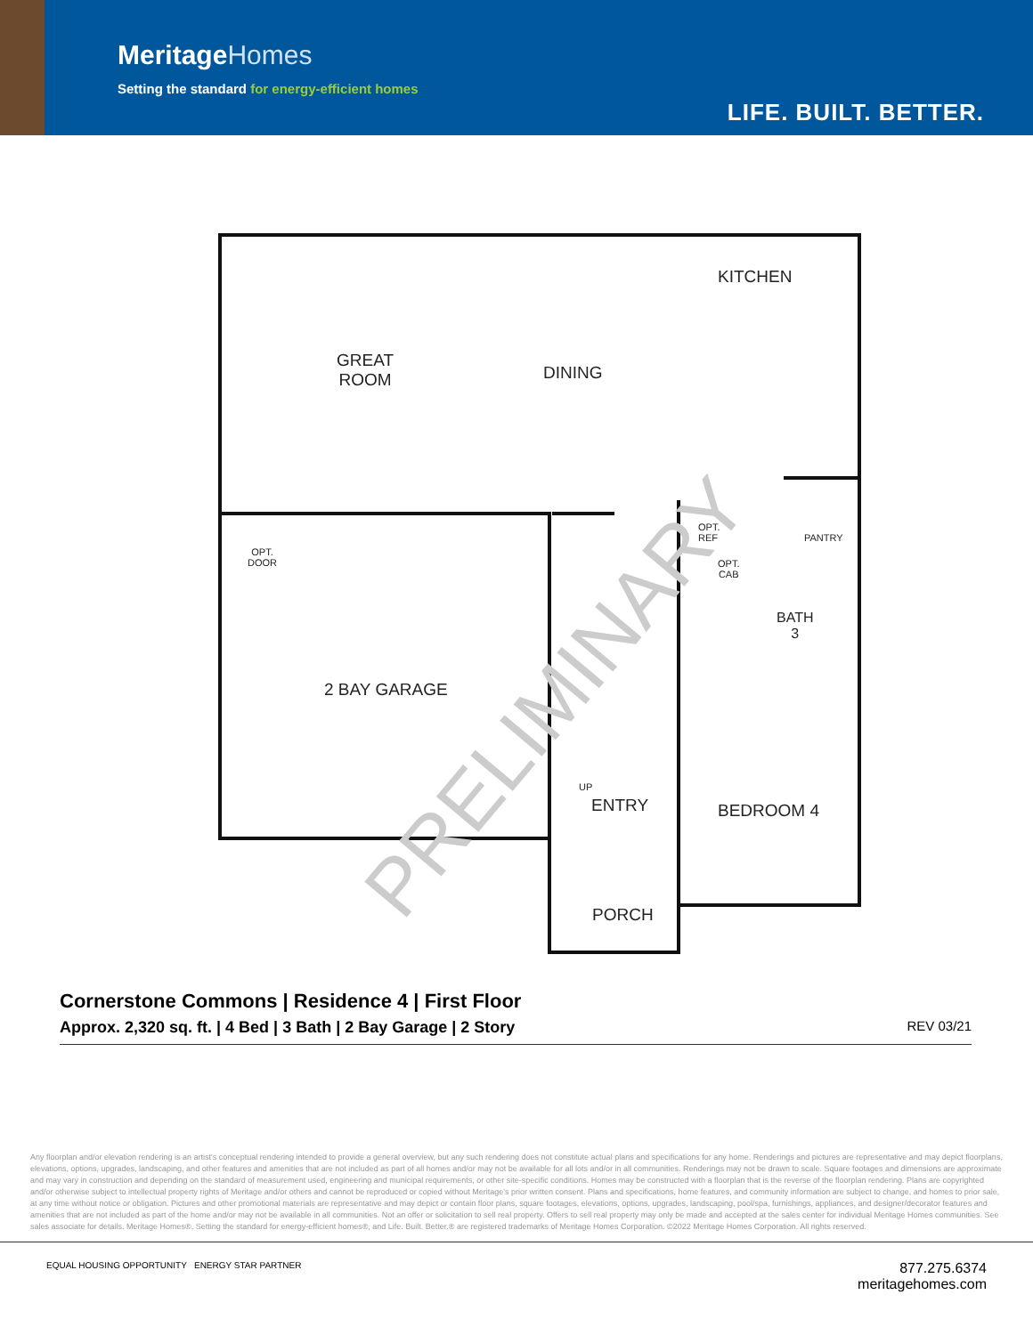MeritageHomes
Setting the standard for energy-efficient homes
LIFE. BUILT. BETTER.
KITCHEN
GREAT
ROOM
DINING
OPT.
REF
PANTRY
OPT.
DOOR
OPT.
CAB
BATH
3
2 BAY GARAGE
UP
ENTRY BEDROOM 4
PORCH
PRELIMINARY
Cornerstone Commons | Residence 4 | First Floor
Approx. 2,320 sq. ft. | 4 Bed | 3 Bath | 2 Bay Garage | 2 Story REV 03/21
Any floorplan and/or elevation rendering is an artist's conceptual rendering intended to provide a general overview, but any such rendering does not constitute actual plans and specifications for any home. Renderings and pictures are representative and may depict floorplans, elevations, options, upgrades, landscaping, and other features and amenities that are not included as part of all homes and/or may not be available for all lots and/or in all communities. Renderings may not be drawn to scale. Square footages and dimensions are approximate and may vary in construction and depending on the standard of measurement used, engineering and municipal requirements, or other site-specific conditions. Homes may be constructed with a floorplan that is the reverse of the floorplan rendering. Plans are copyrighted and/or otherwise subject to intellectual property rights of Meritage and/or others and cannot be reproduced or copied without Meritage's prior written consent. Plans and specifications, home features, and community information are subject to change, and homes to prior sale, at any time without notice or obligation. Pictures and other promotional materials are representative and may depict or contain floor plans, square footages, elevations, options, upgrades, landscaping, pool/spa, furnishings, appliances, and designer/decorator features and amenities that are not included as part of the home and/or may not be available in all communities. Not an offer or solicitation to sell real property. Offers to sell real property may only be made and accepted at the sales center for individual Meritage Homes communities. See sales associate for details. Meritage Homes®, Setting the standard for energy-efficient homes®, and Life. Built. Better.® are registered trademarks of Meritage Homes Corporation. ©2022 Meritage Homes Corporation. All rights reserved.
EQUAL HOUSING OPPORTUNITY ENERGY STAR PARTNER
877.275.6374
meritagehomes.com